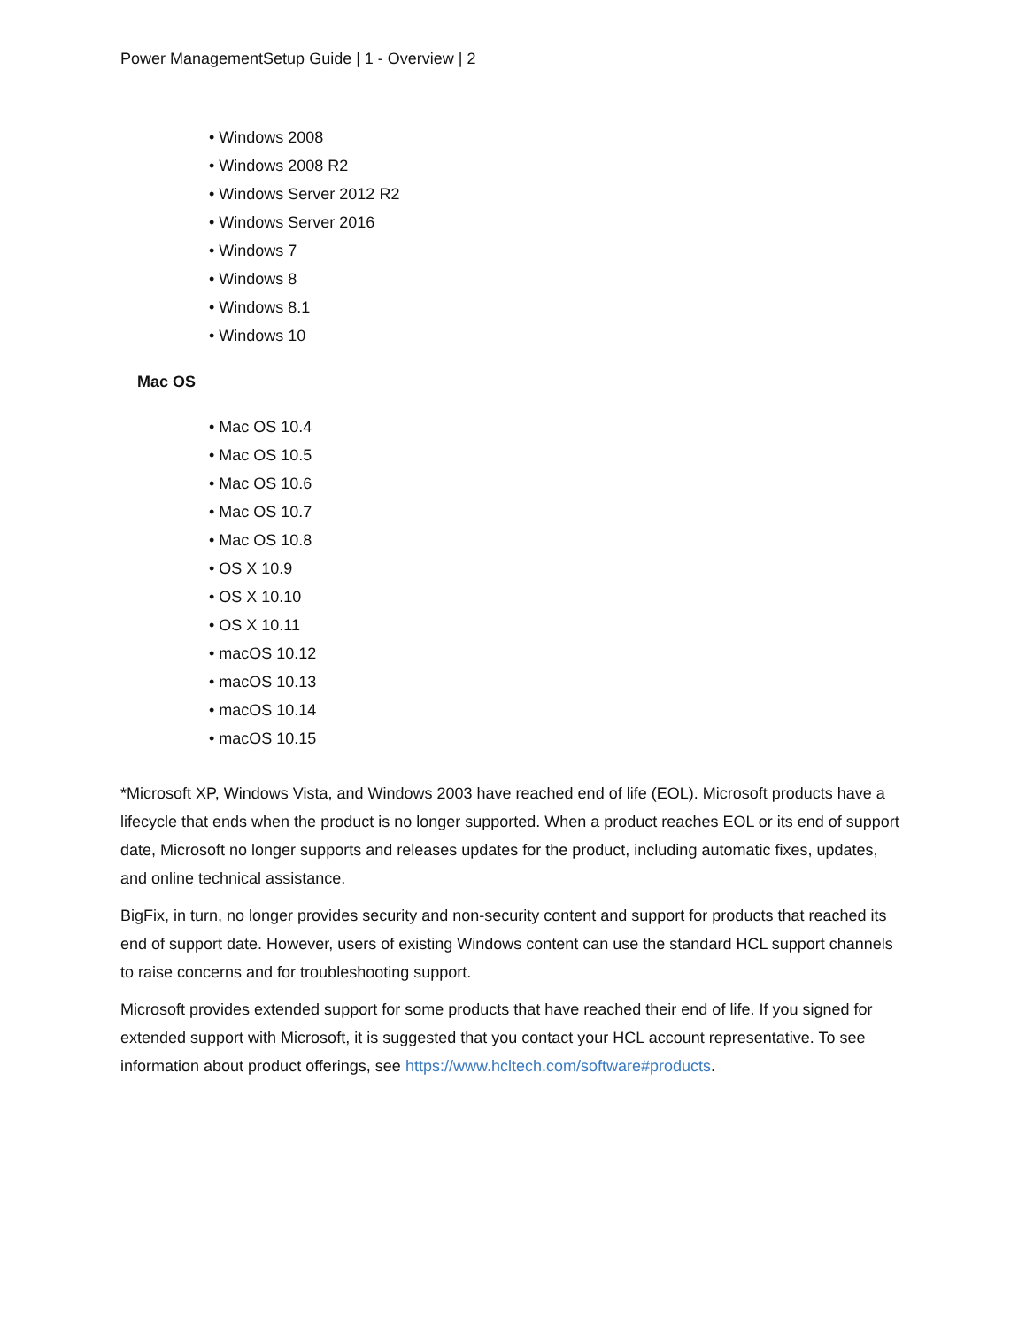Power ManagementSetup Guide | 1 - Overview | 2
• Windows 2008
• Windows 2008 R2
• Windows Server 2012 R2
• Windows Server 2016
• Windows 7
• Windows 8
• Windows 8.1
• Windows 10
Mac OS
• Mac OS 10.4
• Mac OS 10.5
• Mac OS 10.6
• Mac OS 10.7
• Mac OS 10.8
• OS X 10.9
• OS X 10.10
• OS X 10.11
• macOS 10.12
• macOS 10.13
• macOS 10.14
• macOS 10.15
*Microsoft XP, Windows Vista, and Windows 2003 have reached end of life (EOL). Microsoft products have a lifecycle that ends when the product is no longer supported. When a product reaches EOL or its end of support date, Microsoft no longer supports and releases updates for the product, including automatic fixes, updates, and online technical assistance.
BigFix, in turn, no longer provides security and non-security content and support for products that reached its end of support date. However, users of existing Windows content can use the standard HCL support channels to raise concerns and for troubleshooting support.
Microsoft provides extended support for some products that have reached their end of life. If you signed for extended support with Microsoft, it is suggested that you contact your HCL account representative. To see information about product offerings, see https://www.hcltech.com/software#products.